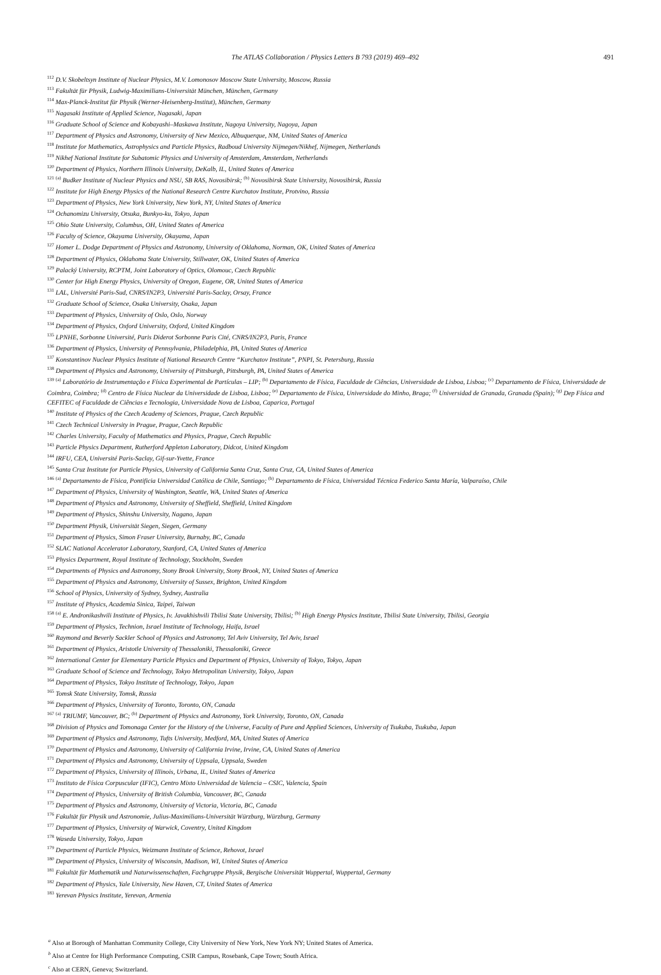491 The ATLAS Collaboration / Physics Letters B 793 (2019) 469–492
<sup>112</sup> D.V. Skobeltsyn Institute of Nuclear Physics, M.V. Lomonosov Moscow State University, Moscow, Russia
<sup>113</sup> Fakultät für Physik, Ludwig-Maximilians-Universität München, München, Germany
<sup>114</sup> Max-Planck-Institut für Physik (Werner-Heisenberg-Institut), München, Germany
<sup>115</sup> Nagasaki Institute of Applied Science, Nagasaki, Japan
<sup>116</sup> Graduate School of Science and Kobayashi–Maskawa Institute, Nagoya University, Nagoya, Japan
<sup>117</sup> Department of Physics and Astronomy, University of New Mexico, Albuquerque, NM, United States of America
<sup>118</sup> Institute for Mathematics, Astrophysics and Particle Physics, Radboud University Nijmegen/Nikhef, Nijmegen, Netherlands
<sup>119</sup> Nikhef National Institute for Subatomic Physics and University of Amsterdam, Amsterdam, Netherlands
<sup>120</sup> Department of Physics, Northern Illinois University, DeKalb, IL, United States of America
<sup>121</sup> <sup>(a)</sup> Budker Institute of Nuclear Physics and NSU, SB RAS, Novosibirsk; <sup>(b)</sup> Novosibirsk State University, Novosibirsk, Russia
<sup>122</sup> Institute for High Energy Physics of the National Research Centre Kurchatov Institute, Protvino, Russia
<sup>123</sup> Department of Physics, New York University, New York, NY, United States of America
<sup>124</sup> Ochanomizu University, Otsuka, Bunkyo-ku, Tokyo, Japan
<sup>125</sup> Ohio State University, Columbus, OH, United States of America
<sup>126</sup> Faculty of Science, Okayama University, Okayama, Japan
<sup>127</sup> Homer L. Dodge Department of Physics and Astronomy, University of Oklahoma, Norman, OK, United States of America
<sup>128</sup> Department of Physics, Oklahoma State University, Stillwater, OK, United States of America
<sup>129</sup> Palacký University, RCPTM, Joint Laboratory of Optics, Olomouc, Czech Republic
<sup>130</sup> Center for High Energy Physics, University of Oregon, Eugene, OR, United States of America
<sup>131</sup> LAL, Université Paris-Sud, CNRS/IN2P3, Université Paris-Saclay, Orsay, France
<sup>132</sup> Graduate School of Science, Osaka University, Osaka, Japan
<sup>133</sup> Department of Physics, University of Oslo, Oslo, Norway
<sup>134</sup> Department of Physics, Oxford University, Oxford, United Kingdom
<sup>135</sup> LPNHE, Sorbonne Université, Paris Diderot Sorbonne Paris Cité, CNRS/IN2P3, Paris, France
<sup>136</sup> Department of Physics, University of Pennsylvania, Philadelphia, PA, United States of America
<sup>137</sup> Konstantinov Nuclear Physics Institute of National Research Centre “Kurchatov Institute”, PNPI, St. Petersburg, Russia
<sup>138</sup> Department of Physics and Astronomy, University of Pittsburgh, Pittsburgh, PA, United States of America
<sup>139</sup> <sup>(a)</sup> Laboratório de Instrumentação e Física Experimental de Partículas – LIP; <sup>(b)</sup> Departamento de Física, Faculdade de Ciências, Universidade de Lisboa, Lisboa; <sup>(c)</sup> Departamento de Física, Universidade de Coimbra, Coimbra; <sup>(d)</sup> Centro de Física Nuclear da Universidade de Lisboa, Lisboa; <sup>(e)</sup> Departamento de Física, Universidade do Minho, Braga; <sup>(f)</sup> Universidad de Granada, Granada (Spain); <sup>(g)</sup> Dep Física and CEFITEC of Faculdade de Ciências e Tecnologia, Universidade Nova de Lisboa, Caparica, Portugal
<sup>140</sup> Institute of Physics of the Czech Academy of Sciences, Prague, Czech Republic
<sup>141</sup> Czech Technical University in Prague, Prague, Czech Republic
<sup>142</sup> Charles University, Faculty of Mathematics and Physics, Prague, Czech Republic
<sup>143</sup> Particle Physics Department, Rutherford Appleton Laboratory, Didcot, United Kingdom
<sup>144</sup> IRFU, CEA, Université Paris-Saclay, Gif-sur-Yvette, France
<sup>145</sup> Santa Cruz Institute for Particle Physics, University of California Santa Cruz, Santa Cruz, CA, United States of America
<sup>146</sup> <sup>(a)</sup> Departamento de Física, Pontificia Universidad Católica de Chile, Santiago; <sup>(b)</sup> Departamento de Física, Universidad Técnica Federico Santa María, Valparaíso, Chile
<sup>147</sup> Department of Physics, University of Washington, Seattle, WA, United States of America
<sup>148</sup> Department of Physics and Astronomy, University of Sheffield, Sheffield, United Kingdom
<sup>149</sup> Department of Physics, Shinshu University, Nagano, Japan
<sup>150</sup> Department Physik, Universität Siegen, Siegen, Germany
<sup>151</sup> Department of Physics, Simon Fraser University, Burnaby, BC, Canada
<sup>152</sup> SLAC National Accelerator Laboratory, Stanford, CA, United States of America
<sup>153</sup> Physics Department, Royal Institute of Technology, Stockholm, Sweden
<sup>154</sup> Departments of Physics and Astronomy, Stony Brook University, Stony Brook, NY, United States of America
<sup>155</sup> Department of Physics and Astronomy, University of Sussex, Brighton, United Kingdom
<sup>156</sup> School of Physics, University of Sydney, Sydney, Australia
<sup>157</sup> Institute of Physics, Academia Sinica, Taipei, Taiwan
<sup>158</sup> <sup>(a)</sup> E. Andronikashvili Institute of Physics, Iv. Javakhishvili Tbilisi State University, Tbilisi; <sup>(b)</sup> High Energy Physics Institute, Tbilisi State University, Tbilisi, Georgia
<sup>159</sup> Department of Physics, Technion, Israel Institute of Technology, Haifa, Israel
<sup>160</sup> Raymond and Beverly Sackler School of Physics and Astronomy, Tel Aviv University, Tel Aviv, Israel
<sup>161</sup> Department of Physics, Aristotle University of Thessaloniki, Thessaloniki, Greece
<sup>162</sup> International Center for Elementary Particle Physics and Department of Physics, University of Tokyo, Tokyo, Japan
<sup>163</sup> Graduate School of Science and Technology, Tokyo Metropolitan University, Tokyo, Japan
<sup>164</sup> Department of Physics, Tokyo Institute of Technology, Tokyo, Japan
<sup>165</sup> Tomsk State University, Tomsk, Russia
<sup>166</sup> Department of Physics, University of Toronto, Toronto, ON, Canada
<sup>167</sup> <sup>(a)</sup> TRIUMF, Vancouver, BC; <sup>(b)</sup> Department of Physics and Astronomy, York University, Toronto, ON, Canada
<sup>168</sup> Division of Physics and Tomonaga Center for the History of the Universe, Faculty of Pure and Applied Sciences, University of Tsukuba, Tsukuba, Japan
<sup>169</sup> Department of Physics and Astronomy, Tufts University, Medford, MA, United States of America
<sup>170</sup> Department of Physics and Astronomy, University of California Irvine, Irvine, CA, United States of America
<sup>171</sup> Department of Physics and Astronomy, University of Uppsala, Uppsala, Sweden
<sup>172</sup> Department of Physics, University of Illinois, Urbana, IL, United States of America
<sup>173</sup> Instituto de Física Corpuscular (IFIC), Centro Mixto Universidad de Valencia – CSIC, Valencia, Spain
<sup>174</sup> Department of Physics, University of British Columbia, Vancouver, BC, Canada
<sup>175</sup> Department of Physics and Astronomy, University of Victoria, Victoria, BC, Canada
<sup>176</sup> Fakultät für Physik und Astronomie, Julius-Maximilians-Universität Würzburg, Würzburg, Germany
<sup>177</sup> Department of Physics, University of Warwick, Coventry, United Kingdom
<sup>178</sup> Waseda University, Tokyo, Japan
<sup>179</sup> Department of Particle Physics, Weizmann Institute of Science, Rehovot, Israel
<sup>180</sup> Department of Physics, University of Wisconsin, Madison, WI, United States of America
<sup>181</sup> Fakultät für Mathematik und Naturwissenschaften, Fachgruppe Physik, Bergische Universität Wuppertal, Wuppertal, Germany
<sup>182</sup> Department of Physics, Yale University, New Haven, CT, United States of America
<sup>183</sup> Yerevan Physics Institute, Yerevan, Armenia
<sup>a</sup> Also at Borough of Manhattan Community College, City University of New York, New York NY; United States of America.
<sup>b</sup> Also at Centre for High Performance Computing, CSIR Campus, Rosebank, Cape Town; South Africa.
<sup>c</sup> Also at CERN, Geneva; Switzerland.